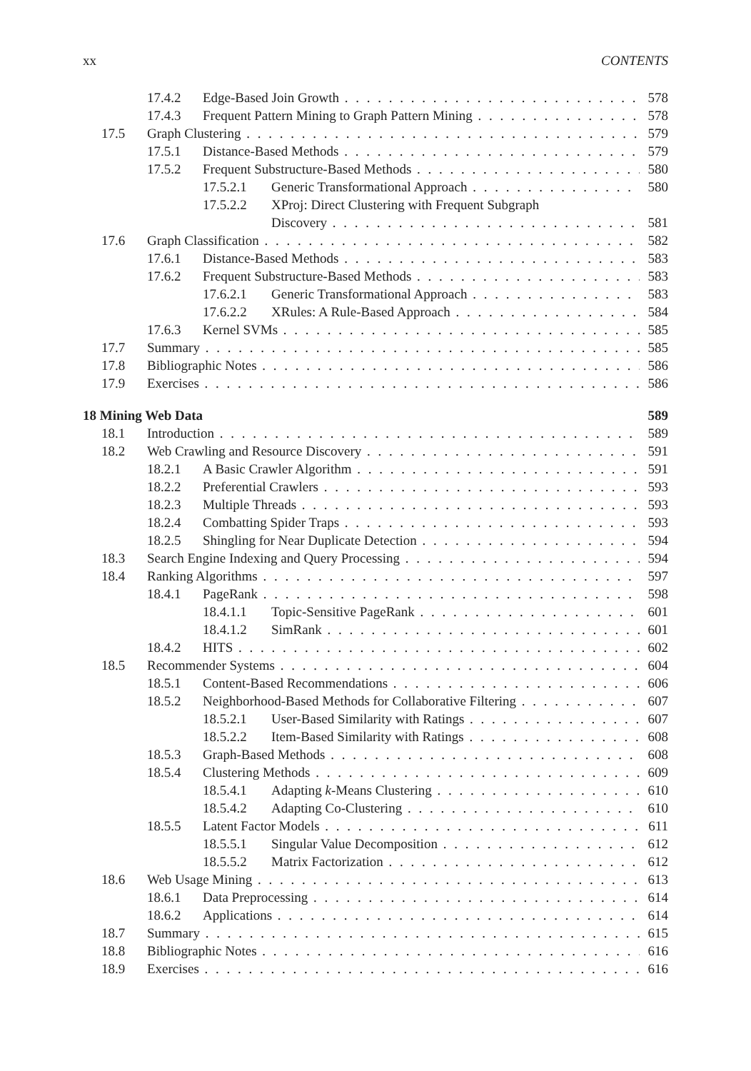xx CONTENTS
17.4.2 Edge-Based Join Growth 578
17.4.3 Frequent Pattern Mining to Graph Pattern Mining 578
17.5 Graph Clustering 579
17.5.1 Distance-Based Methods 579
17.5.2 Frequent Substructure-Based Methods 580
17.5.2.1 Generic Transformational Approach 580
17.5.2.2 XProj: Direct Clustering with Frequent Subgraph
Discovery 581
17.6 Graph Classification 582
17.6.1 Distance-Based Methods 583
17.6.2 Frequent Substructure-Based Methods 583
17.6.2.1 Generic Transformational Approach 583
17.6.2.2 XRules: A Rule-Based Approach 584
17.6.3 Kernel SVMs 585
17.7 Summary 585
17.8 Bibliographic Notes 586
17.9 Exercises 586
18 Mining Web Data 589
18.1 Introduction 589
18.2 Web Crawling and Resource Discovery 591
18.2.1 A Basic Crawler Algorithm 591
18.2.2 Preferential Crawlers 593
18.2.3 Multiple Threads 593
18.2.4 Combatting Spider Traps 593
18.2.5 Shingling for Near Duplicate Detection 594
18.3 Search Engine Indexing and Query Processing 594
18.4 Ranking Algorithms 597
18.4.1 PageRank 598
18.4.1.1 Topic-Sensitive PageRank 601
18.4.1.2 SimRank 601
18.4.2 HITS 602
18.5 Recommender Systems 604
18.5.1 Content-Based Recommendations 606
18.5.2 Neighborhood-Based Methods for Collaborative Filtering 607
18.5.2.1 User-Based Similarity with Ratings 607
18.5.2.2 Item-Based Similarity with Ratings 608
18.5.3 Graph-Based Methods 608
18.5.4 Clustering Methods 609
18.5.4.1 Adapting k-Means Clustering 610
18.5.4.2 Adapting Co-Clustering 610
18.5.5 Latent Factor Models 611
18.5.5.1 Singular Value Decomposition 612
18.5.5.2 Matrix Factorization 612
18.6 Web Usage Mining 613
18.6.1 Data Preprocessing 614
18.6.2 Applications 614
18.7 Summary 615
18.8 Bibliographic Notes 616
18.9 Exercises 616